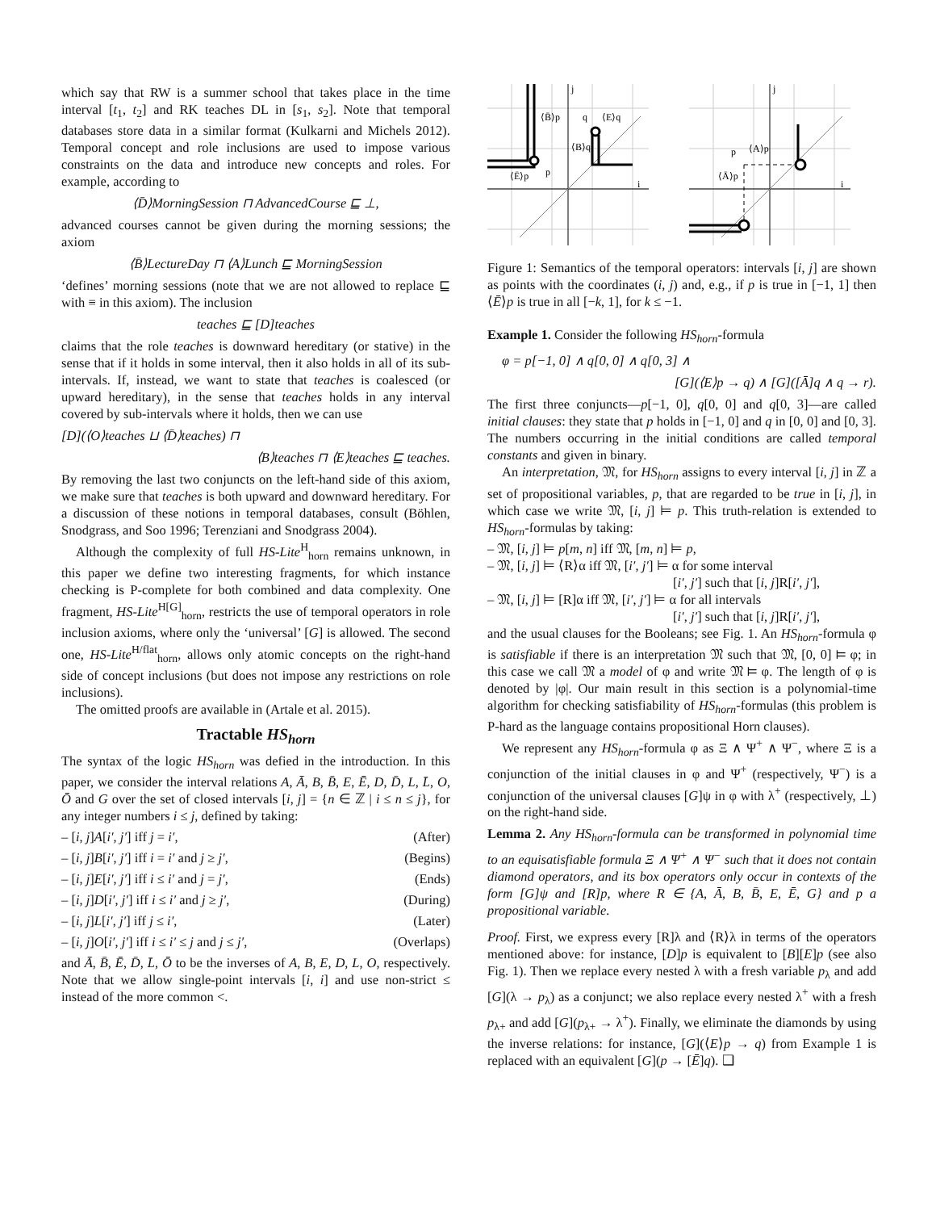which say that RW is a summer school that takes place in the time interval [t<sub>1</sub>, t<sub>2</sub>] and RK teaches DL in [s<sub>1</sub>, s<sub>2</sub>]. Note that temporal databases store data in a similar format (Kulkarni and Michels 2012). Temporal concept and role inclusions are used to impose various constraints on the data and introduce new concepts and roles. For example, according to
⟨D̄⟩MorningSession ⊓ AdvancedCourse ⊑ ⊥,
advanced courses cannot be given during the morning sessions; the axiom
⟨B̄⟩LectureDay ⊓ ⟨A⟩Lunch ⊑ MorningSession
‘defines’ morning sessions (note that we are not allowed to replace ⊑ with ≡ in this axiom). The inclusion
teaches ⊑ [D]teaches
claims that the role teaches is downward hereditary (or stative) in the sense that if it holds in some interval, then it also holds in all of its sub-intervals. If, instead, we want to state that teaches is coalesced (or upward hereditary), in the sense that teaches holds in any interval covered by sub-intervals where it holds, then we can use
[D](⟨O⟩teaches ⊔ ⟨D̄⟩teaches) ⊓
⟨B⟩teaches ⊓ ⟨E⟩teaches ⊑ teaches.
By removing the last two conjuncts on the left-hand side of this axiom, we make sure that teaches is both upward and downward hereditary. For a discussion of these notions in temporal databases, consult (Böhlen, Snodgrass, and Soo 1996; Terenziani and Snodgrass 2004).
Although the complexity of full HS-Lite<sup>H</sup><sub>horn</sub> remains unknown, in this paper we define two interesting fragments, for which instance checking is P-complete for both combined and data complexity. One fragment, HS-Lite<sup>H[G]</sup><sub>horn</sub>, restricts the use of temporal operators in role inclusion axioms, where only the ‘universal’ [G] is allowed. The second one, HS-Lite<sup>H/flat</sup><sub>horn</sub>, allows only atomic concepts on the right-hand side of concept inclusions (but does not impose any restrictions on role inclusions).
The omitted proofs are available in (Artale et al. 2015).
Tractable HS<sub>horn</sub>
The syntax of the logic HS<sub>horn</sub> was defied in the introduction. In this paper, we consider the interval relations A, Ā, B, B̄, E, Ē, D, D̄, L, L̄, O, Ō and G over the set of closed intervals [i, j] = {n ∈ ℤ | i ≤ n ≤ j}, for any integer numbers i ≤ j, defined by taking:
– [i, j]A[i′, j′] iff j = i′, (After)
– [i, j]B[i′, j′] iff i = i′ and j ≥ j′, (Begins)
– [i, j]E[i′, j′] iff i ≤ i′ and j = j′, (Ends)
– [i, j]D[i′, j′] iff i ≤ i′ and j ≥ j′, (During)
– [i, j]L[i′, j′] iff j ≤ i′, (Later)
– [i, j]O[i′, j′] iff i ≤ i′ ≤ j and j ≤ j′, (Overlaps)
and Ā, B̄, Ē, D̄, L̄, Ō to be the inverses of A, B, E, D, L, O, respectively. Note that we allow single-point intervals [i, i] and use non-strict ≤ instead of the more common <.
j
i
j
i
⟨B̄⟩p
q
⟨E⟩q
⟨B⟩q
⟨Ē⟩p
p
p
⟨A⟩p
⟨Ā⟩p
Figure 1: Semantics of the temporal operators: intervals [i, j] are shown as points with the coordinates (i, j) and, e.g., if p is true in [−1, 1] then ⟨Ē⟩p is true in all [−k, 1], for k ≤ −1.
Example 1. Consider the following HS<sub>horn</sub>-formula
φ = p[−1, 0] ∧ q[0, 0] ∧ q[0, 3] ∧
[G](⟨E⟩p → q) ∧ [G]([Ā]q ∧ q → r).
The first three conjuncts—p[−1, 0], q[0, 0] and q[0, 3]—are called initial clauses: they state that p holds in [−1, 0] and q in [0, 0] and [0, 3]. The numbers occurring in the initial conditions are called temporal constants and given in binary.
An interpretation, 𝔐, for HS<sub>horn</sub> assigns to every interval [i, j] in ℤ a set of propositional variables, p, that are regarded to be true in [i, j], in which case we write 𝔐, [i, j] ⊨ p. This truth-relation is extended to HS<sub>horn</sub>-formulas by taking:
– 𝔐, [i, j] ⊨ p[m, n] iff 𝔐, [m, n] ⊨ p,
– 𝔐, [i, j] ⊨ ⟨R⟩α iff 𝔐, [i′, j′] ⊨ α for some interval
[i′, j′] such that [i, j]R[i′, j′],
– 𝔐, [i, j] ⊨ [R]α iff 𝔐, [i′, j′] ⊨ α for all intervals
[i′, j′] such that [i, j]R[i′, j′],
and the usual clauses for the Booleans; see Fig. 1. An HS<sub>horn</sub>-formula φ is satisfiable if there is an interpretation 𝔐 such that 𝔐, [0, 0] ⊨ φ; in this case we call 𝔐 a model of φ and write 𝔐 ⊨ φ. The length of φ is denoted by |φ|. Our main result in this section is a polynomial-time algorithm for checking satisfiability of HS<sub>horn</sub>-formulas (this problem is P-hard as the language contains propositional Horn clauses).
We represent any HS<sub>horn</sub>-formula φ as Ξ ∧ Ψ<sup>+</sup> ∧ Ψ<sup>−</sup>, where Ξ is a conjunction of the initial clauses in φ and Ψ<sup>+</sup> (respectively, Ψ<sup>−</sup>) is a conjunction of the universal clauses [G]ψ in φ with λ<sup>+</sup> (respectively, ⊥) on the right-hand side.
Lemma 2. Any HS<sub>horn</sub>-formula can be transformed in polynomial time to an equisatisfiable formula Ξ ∧ Ψ<sup>+</sup> ∧ Ψ<sup>−</sup> such that it does not contain diamond operators, and its box operators only occur in contexts of the form [G]ψ and [R]p, where R ∈ {A, Ā, B, B̄, E, Ē, G} and p a propositional variable.
Proof. First, we express every [R]λ and ⟨R⟩λ in terms of the operators mentioned above: for instance, [D]p is equivalent to [B][E]p (see also Fig. 1). Then we replace every nested λ with a fresh variable p<sub>λ</sub> and add [G](λ → p<sub>λ</sub>) as a conjunct; we also replace every nested λ<sup>+</sup> with a fresh p<sub>λ+</sub> and add [G](p<sub>λ+</sub> → λ<sup>+</sup>). Finally, we eliminate the diamonds by using the inverse relations: for instance, [G](⟨E⟩p → q) from Example 1 is replaced with an equivalent [G](p → [Ē]q). ❑